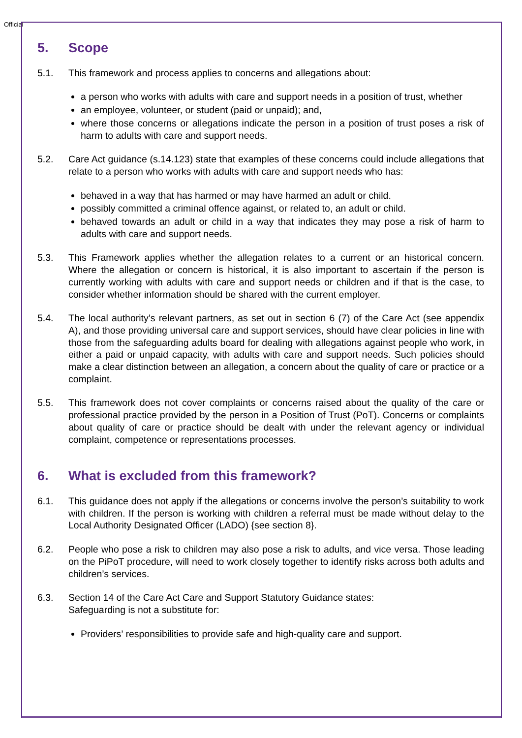Official
5. Scope
5.1. This framework and process applies to concerns and allegations about:
a person who works with adults with care and support needs in a position of trust, whether
an employee, volunteer, or student (paid or unpaid); and,
where those concerns or allegations indicate the person in a position of trust poses a risk of harm to adults with care and support needs.
5.2. Care Act guidance (s.14.123) state that examples of these concerns could include allegations that relate to a person who works with adults with care and support needs who has:
behaved in a way that has harmed or may have harmed an adult or child.
possibly committed a criminal offence against, or related to, an adult or child.
behaved towards an adult or child in a way that indicates they may pose a risk of harm to adults with care and support needs.
5.3. This Framework applies whether the allegation relates to a current or an historical concern. Where the allegation or concern is historical, it is also important to ascertain if the person is currently working with adults with care and support needs or children and if that is the case, to consider whether information should be shared with the current employer.
5.4. The local authority’s relevant partners, as set out in section 6 (7) of the Care Act (see appendix A), and those providing universal care and support services, should have clear policies in line with those from the safeguarding adults board for dealing with allegations against people who work, in either a paid or unpaid capacity, with adults with care and support needs. Such policies should make a clear distinction between an allegation, a concern about the quality of care or practice or a complaint.
5.5. This framework does not cover complaints or concerns raised about the quality of the care or professional practice provided by the person in a Position of Trust (PoT). Concerns or complaints about quality of care or practice should be dealt with under the relevant agency or individual complaint, competence or representations processes.
6. What is excluded from this framework?
6.1. This guidance does not apply if the allegations or concerns involve the person’s suitability to work with children. If the person is working with children a referral must be made without delay to the Local Authority Designated Officer (LADO) {see section 8}.
6.2. People who pose a risk to children may also pose a risk to adults, and vice versa. Those leading on the PiPoT procedure, will need to work closely together to identify risks across both adults and children’s services.
6.3. Section 14 of the Care Act Care and Support Statutory Guidance states:
Safeguarding is not a substitute for:
Providers’ responsibilities to provide safe and high-quality care and support.